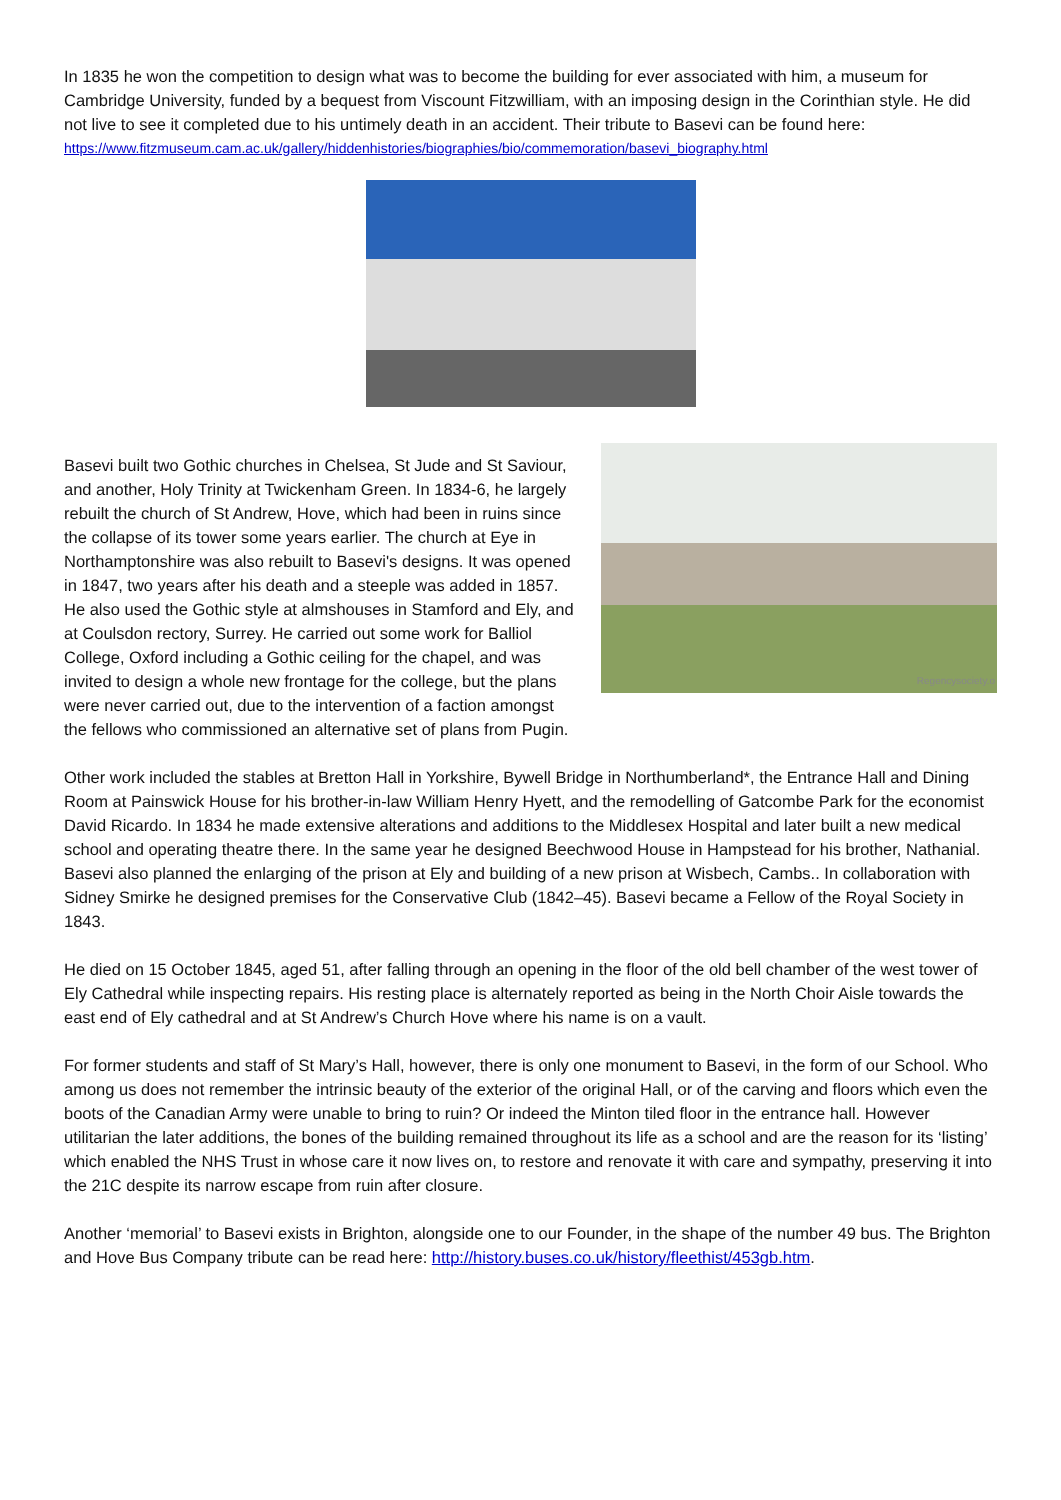In 1835 he won the competition to design what was to become the building for ever associated with him, a museum for Cambridge University, funded by a bequest from Viscount Fitzwilliam, with an imposing design in the Corinthian style. He did not live to see it completed due to his untimely death in an accident. Their tribute to Basevi can be found here:
https://www.fitzmuseum.cam.ac.uk/gallery/hiddenhistories/biographies/bio/commemoration/basevi_biography.html
Regencysociety.o Basevi built two Gothic churches in Chelsea, St Jude and St Saviour, and another, Holy Trinity at Twickenham Green. In 1834-6, he largely rebuilt the church of St Andrew, Hove, which had been in ruins since the collapse of its tower some years earlier. The church at Eye in Northamptonshire was also rebuilt to Basevi's designs. It was opened in 1847, two years after his death and a steeple was added in 1857. He also used the Gothic style at almshouses in Stamford and Ely, and at Coulsdon rectory, Surrey. He carried out some work for Balliol College, Oxford including a Gothic ceiling for the chapel, and was invited to design a whole new frontage for the college, but the plans were never carried out, due to the intervention of a faction amongst the fellows who commissioned an alternative set of plans from Pugin.
Other work included the stables at Bretton Hall in Yorkshire, Bywell Bridge in Northumberland*, the Entrance Hall and Dining Room at Painswick House for his brother-in-law William Henry Hyett, and the remodelling of Gatcombe Park for the economist David Ricardo. In 1834 he made extensive alterations and additions to the Middlesex Hospital and later built a new medical school and operating theatre there. In the same year he designed Beechwood House in Hampstead for his brother, Nathanial. Basevi also planned the enlarging of the prison at Ely and building of a new prison at Wisbech, Cambs.. In collaboration with Sidney Smirke he designed premises for the Conservative Club (1842–45). Basevi became a Fellow of the Royal Society in 1843.
He died on 15 October 1845, aged 51, after falling through an opening in the floor of the old bell chamber of the west tower of Ely Cathedral while inspecting repairs. His resting place is alternately reported as being in the North Choir Aisle towards the east end of Ely cathedral and at St Andrew’s Church Hove where his name is on a vault.
For former students and staff of St Mary’s Hall, however, there is only one monument to Basevi, in the form of our School. Who among us does not remember the intrinsic beauty of the exterior of the original Hall, or of the carving and floors which even the boots of the Canadian Army were unable to bring to ruin? Or indeed the Minton tiled floor in the entrance hall. However utilitarian the later additions, the bones of the building remained throughout its life as a school and are the reason for its ‘listing’ which enabled the NHS Trust in whose care it now lives on, to restore and renovate it with care and sympathy, preserving it into the 21C despite its narrow escape from ruin after closure.
Another ‘memorial’ to Basevi exists in Brighton, alongside one to our Founder, in the shape of the number 49 bus. The Brighton and Hove Bus Company tribute can be read here: http://history.buses.co.uk/history/fleethist/453gb.htm.